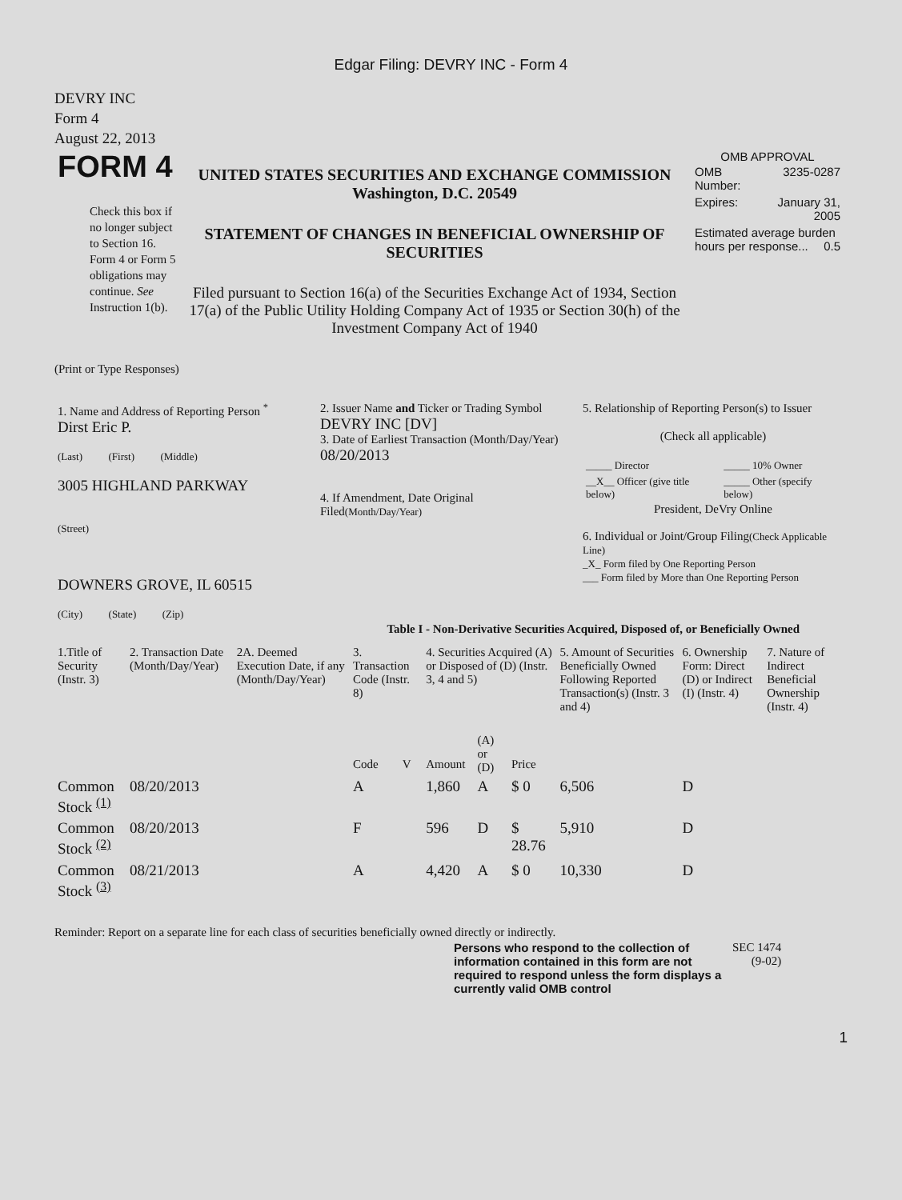Edgar Filing: DEVRY INC - Form 4
DEVRY INC
Form 4
August 22, 2013
| FORM 4 Check this box if no longer subject to Section 16. Form 4 or Form 5 obligations may continue. See Instruction 1(b). | UNITED STATES SECURITIES AND EXCHANGE COMMISSION Washington, D.C. 20549 STATEMENT OF CHANGES IN BENEFICIAL OWNERSHIP OF SECURITIES Filed pursuant to Section 16(a) of the Securities Exchange Act of 1934, Section 17(a) of the Public Utility Holding Company Act of 1935 or Section 30(h) of the Investment Company Act of 1940 | OMB APPROVAL / OMB Number: / 3235-0287 / / Expires: / January 31, 2005 / / Estimated average burden hours per response... 0.5 / / |
(Print or Type Responses)
| 1. Name and Address of Reporting Person <sup>*</sup> Dirst Eric P. (Last) (First) (Middle) 3005 HIGHLAND PARKWAY (Street) DOWNERS GROVE, IL 60515 (City) (State) (Zip) | 2. Issuer Name and Ticker or Trading Symbol DEVRY INC [DV] 3. Date of Earliest Transaction (Month/Day/Year) 08/20/2013 4. If Amendment, Date Original Filed (Month/Day/Year) | 5. Relationship of Reporting Person(s) to Issuer (Check all applicable) / _____ Director / _____ 10% Owner / / __X__ Officer (give title below) / _____ Other (specify below) / President, DeVry Online 6. Individual or Joint/Group Filing (Check Applicable Line) _X_ Form filed by One Reporting Person ___ Form filed by More than One Reporting Person |
Table I - Non-Derivative Securities Acquired, Disposed of, or Beneficially Owned
| 1.Title of Security (Instr. 3) | 2. Transaction Date (Month/Day/Year) | 2A. Deemed Execution Date, if any (Month/Day/Year) | 3. Transaction Code (Instr. 8) | | 4. Securities Acquired (A) or Disposed of (D) (Instr. 3, 4 and 5) | | | 5. Amount of Securities Beneficially Owned Following Reported Transaction(s) (Instr. 3 and 4) | 6. Ownership Form: Direct (D) or Indirect (I) (Instr. 4) | 7. Nature of Indirect Beneficial Ownership (Instr. 4) |
| --- | --- | --- | --- | --- | --- | --- | --- | --- | --- | --- |
| | | | Code | V | Amount | (A) or (D) | Price | | | |
| Common Stock <sup>(1)</sup> | 08/20/2013 | | A | | 1,860 | A | $ 0 | 6,506 | D | |
| Common Stock <sup>(2)</sup> | 08/20/2013 | | F | | 596 | D | $ 28.76 | 5,910 | D | |
| Common Stock <sup>(3)</sup> | 08/21/2013 | | A | | 4,420 | A | $ 0 | 10,330 | D | |
Reminder: Report on a separate line for each class of securities beneficially owned directly or indirectly.
| Persons who respond to the collection of information contained in this form are not required to respond unless the form displays a currently valid OMB control | SEC 1474 (9-02) |
1